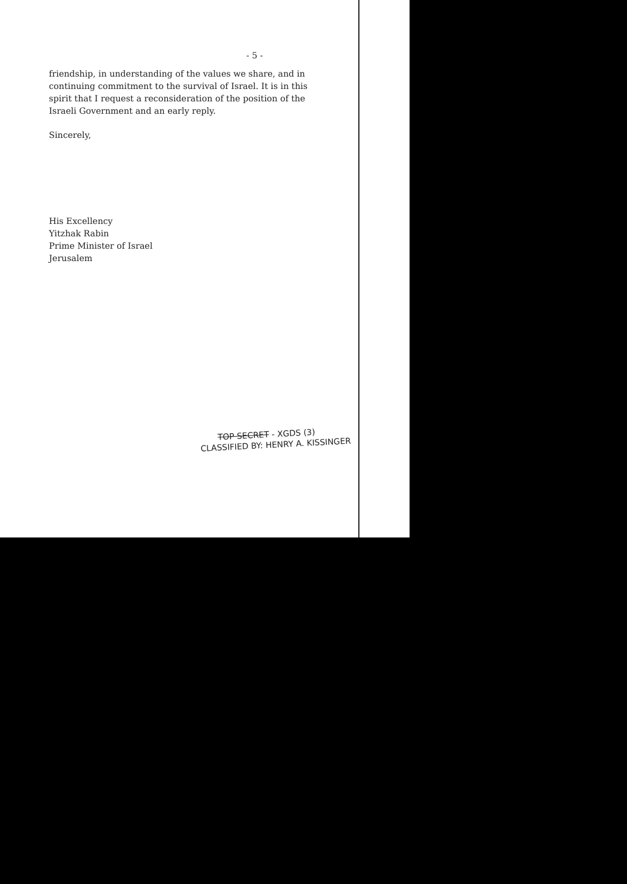- 5 -
friendship, in understanding of the values we share, and in continuing commitment to the survival of Israel. It is in this spirit that I request a reconsideration of the position of the Israeli Government and an early reply.
Sincerely,
His Excellency
Yitzhak Rabin
Prime Minister of Israel
Jerusalem
TOP SECRET - XGDS (3)
CLASSIFIED BY: HENRY A. KISSINGER